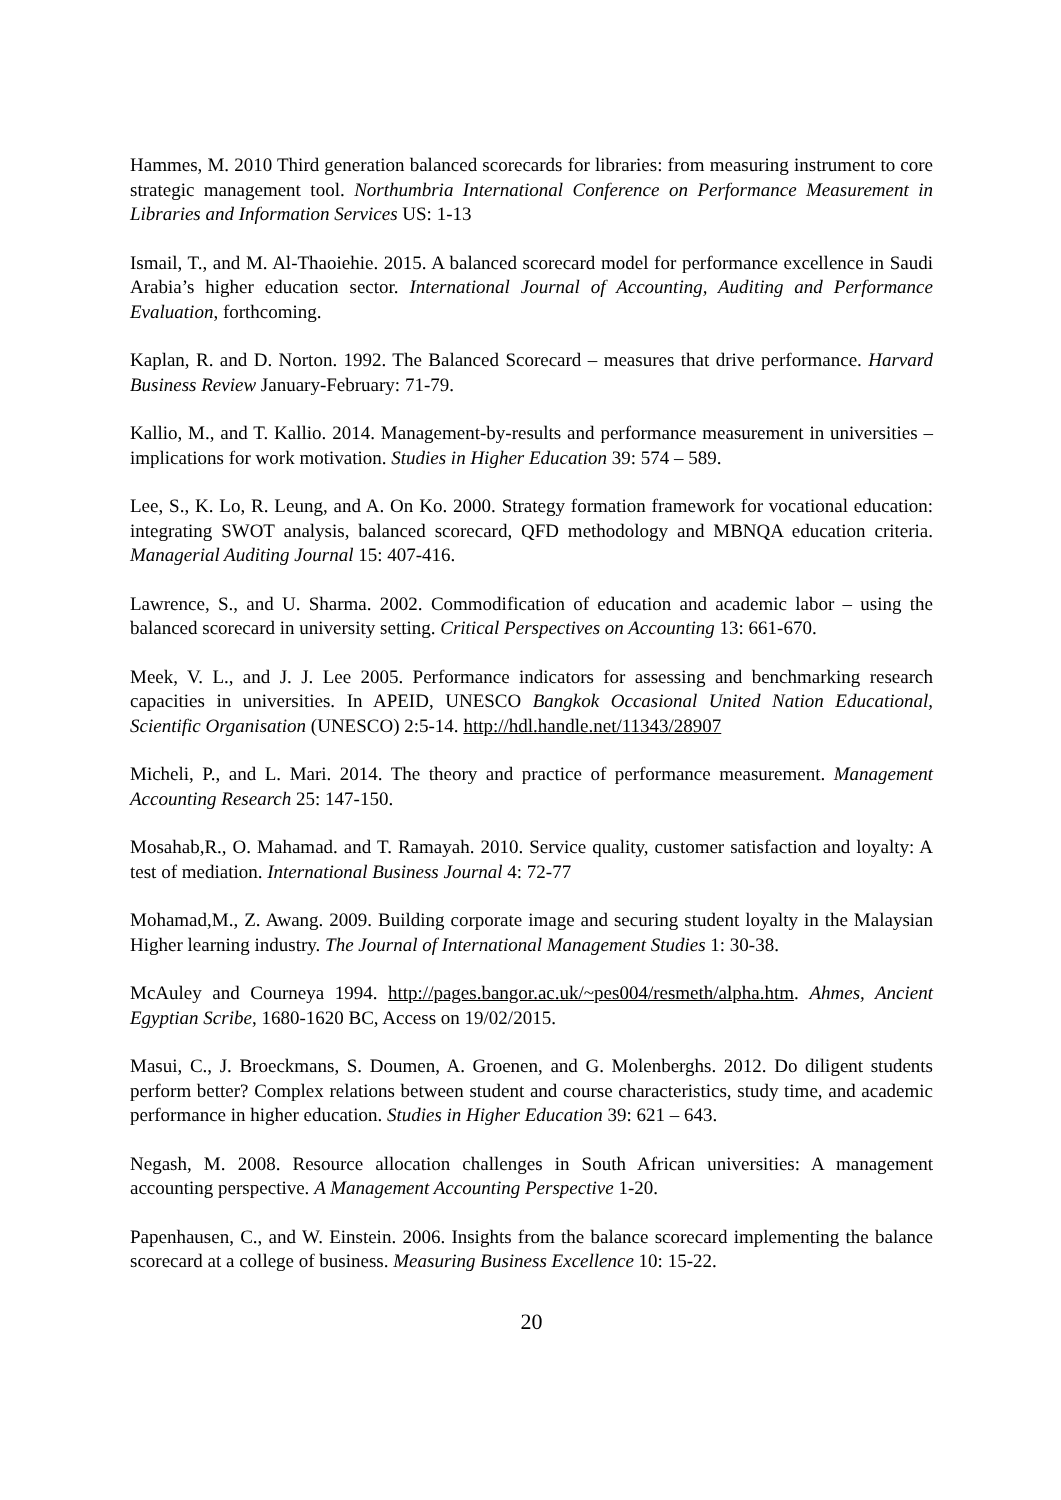Hammes, M. 2010 Third generation balanced scorecards for libraries: from measuring instrument to core strategic management tool. Northumbria International Conference on Performance Measurement in Libraries and Information Services US: 1-13
Ismail, T., and M. Al-Thaoiehie. 2015. A balanced scorecard model for performance excellence in Saudi Arabia’s higher education sector. International Journal of Accounting, Auditing and Performance Evaluation, forthcoming.
Kaplan, R. and D. Norton. 1992. The Balanced Scorecard – measures that drive performance. Harvard Business Review January-February: 71-79.
Kallio, M., and T. Kallio. 2014. Management-by-results and performance measurement in universities – implications for work motivation. Studies in Higher Education 39: 574 – 589.
Lee, S., K. Lo, R. Leung, and A. On Ko. 2000. Strategy formation framework for vocational education: integrating SWOT analysis, balanced scorecard, QFD methodology and MBNQA education criteria. Managerial Auditing Journal 15: 407-416.
Lawrence, S., and U. Sharma. 2002. Commodification of education and academic labor – using the balanced scorecard in university setting. Critical Perspectives on Accounting 13: 661-670.
Meek, V. L., and J. J. Lee 2005. Performance indicators for assessing and benchmarking research capacities in universities. In APEID, UNESCO Bangkok Occasional United Nation Educational, Scientific Organisation (UNESCO) 2:5-14. http://hdl.handle.net/11343/28907
Micheli, P., and L. Mari. 2014. The theory and practice of performance measurement. Management Accounting Research 25: 147-150.
Mosahab,R., O. Mahamad. and T. Ramayah. 2010. Service quality, customer satisfaction and loyalty: A test of mediation. International Business Journal 4: 72-77
Mohamad,M., Z. Awang. 2009. Building corporate image and securing student loyalty in the Malaysian Higher learning industry. The Journal of International Management Studies 1: 30-38.
McAuley and Courneya 1994. http://pages.bangor.ac.uk/~pes004/resmeth/alpha.htm. Ahmes, Ancient Egyptian Scribe, 1680-1620 BC, Access on 19/02/2015.
Masui, C., J. Broeckmans, S. Doumen, A. Groenen, and G. Molenberghs. 2012. Do diligent students perform better? Complex relations between student and course characteristics, study time, and academic performance in higher education. Studies in Higher Education 39: 621 – 643.
Negash, M. 2008. Resource allocation challenges in South African universities: A management accounting perspective. A Management Accounting Perspective 1-20.
Papenhausen, C., and W. Einstein. 2006. Insights from the balance scorecard implementing the balance scorecard at a college of business. Measuring Business Excellence 10: 15-22.
20